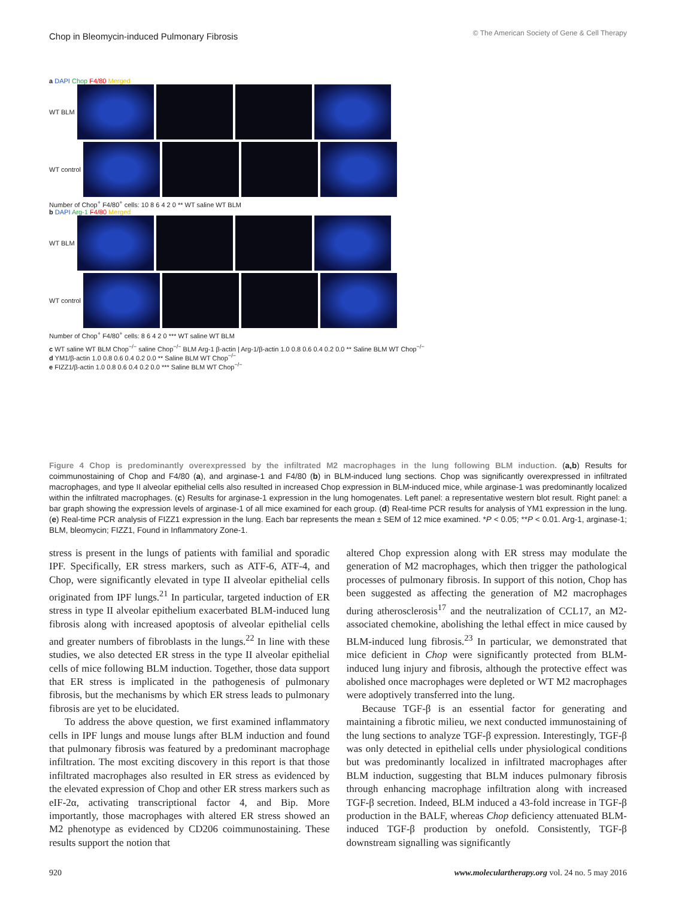Chop in Bleomycin-induced Pulmonary Fibrosis © The American Society of Gene & Cell Therapy
a DAPI Chop F4/80 Merged
WT BLM
WT control
Number of Chop<sup>+</sup> F4/80<sup>+</sup> cells: 10 8 6 4 2 0 ** WT saline WT BLM
b DAPI Arg-1 F4/80 Merged
WT BLM
WT control
Number of Chop<sup>+</sup> F4/80<sup>+</sup> cells: 8 6 4 2 0 *** WT saline WT BLM
c WT saline WT BLM Chop<sup>−/−</sup> saline Chop<sup>−/−</sup> BLM Arg-1 β-actin | Arg-1/β-actin 1.0 0.8 0.6 0.4 0.2 0.0 ** Saline BLM WT Chop<sup>−/−</sup>
d YM1/β-actin 1.0 0.8 0.6 0.4 0.2 0.0 ** Saline BLM WT Chop<sup>−/−</sup>
e FIZZ1/β-actin 1.0 0.8 0.6 0.4 0.2 0.0 *** Saline BLM WT Chop<sup>−/−</sup>
Figure 4 Chop is predominantly overexpressed by the infiltrated M2 macrophages in the lung following BLM induction. (a,b) Results for coimmunostaining of Chop and F4/80 (a), and arginase-1 and F4/80 (b) in BLM-induced lung sections. Chop was significantly overexpressed in infiltrated macrophages, and type II alveolar epithelial cells also resulted in increased Chop expression in BLM-induced mice, while arginase-1 was predominantly localized within the infiltrated macrophages. (c) Results for arginase-1 expression in the lung homogenates. Left panel: a representative western blot result. Right panel: a bar graph showing the expression levels of arginase-1 of all mice examined for each group. (d) Real-time PCR results for analysis of YM1 expression in the lung. (e) Real-time PCR analysis of FIZZ1 expression in the lung. Each bar represents the mean ± SEM of 12 mice examined. *P < 0.05; **P < 0.01. Arg-1, arginase-1; BLM, bleomycin; FIZZ1, Found in Inflammatory Zone-1.
stress is present in the lungs of patients with familial and sporadic IPF. Specifically, ER stress markers, such as ATF-6, ATF-4, and Chop, were significantly elevated in type II alveolar epithelial cells originated from IPF lungs.<sup>21</sup> In particular, targeted induction of ER stress in type II alveolar epithelium exacerbated BLM-induced lung fibrosis along with increased apoptosis of alveolar epithelial cells and greater numbers of fibroblasts in the lungs.<sup>22</sup> In line with these studies, we also detected ER stress in the type II alveolar epithelial cells of mice following BLM induction. Together, those data support that ER stress is implicated in the pathogenesis of pulmonary fibrosis, but the mechanisms by which ER stress leads to pulmonary fibrosis are yet to be elucidated.
To address the above question, we first examined inflammatory cells in IPF lungs and mouse lungs after BLM induction and found that pulmonary fibrosis was featured by a predominant macrophage infiltration. The most exciting discovery in this report is that those infiltrated macrophages also resulted in ER stress as evidenced by the elevated expression of Chop and other ER stress markers such as eIF-2α, activating transcriptional factor 4, and Bip. More importantly, those macrophages with altered ER stress showed an M2 phenotype as evidenced by CD206 coimmunostaining. These results support the notion that
altered Chop expression along with ER stress may modulate the generation of M2 macrophages, which then trigger the pathological processes of pulmonary fibrosis. In support of this notion, Chop has been suggested as affecting the generation of M2 macrophages during atherosclerosis<sup>17</sup> and the neutralization of CCL17, an M2-associated chemokine, abolishing the lethal effect in mice caused by BLM-induced lung fibrosis.<sup>23</sup> In particular, we demonstrated that mice deficient in Chop were significantly protected from BLM-induced lung injury and fibrosis, although the protective effect was abolished once macrophages were depleted or WT M2 macrophages were adoptively transferred into the lung.
Because TGF-β is an essential factor for generating and maintaining a fibrotic milieu, we next conducted immunostaining of the lung sections to analyze TGF-β expression. Interestingly, TGF-β was only detected in epithelial cells under physiological conditions but was predominantly localized in infiltrated macrophages after BLM induction, suggesting that BLM induces pulmonary fibrosis through enhancing macrophage infiltration along with increased TGF-β secretion. Indeed, BLM induced a 43-fold increase in TGF-β production in the BALF, whereas Chop deficiency attenuated BLM-induced TGF-β production by onefold. Consistently, TGF-β downstream signalling was significantly
920 www.moleculartherapy.org vol. 24 no. 5 may 2016